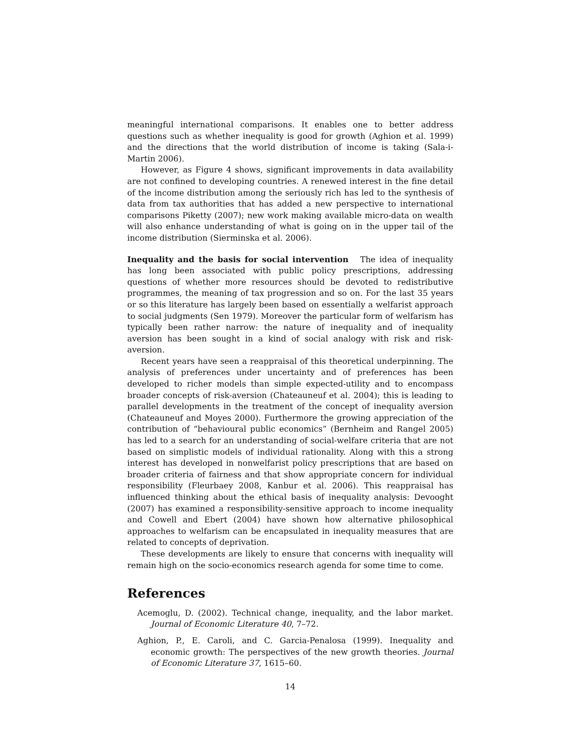meaningful international comparisons. It enables one to better address questions such as whether inequality is good for growth (Aghion et al. 1999) and the directions that the world distribution of income is taking (Sala-i-Martin 2006).
However, as Figure 4 shows, significant improvements in data availability are not confined to developing countries. A renewed interest in the fine detail of the income distribution among the seriously rich has led to the synthesis of data from tax authorities that has added a new perspective to international comparisons Piketty (2007); new work making available micro-data on wealth will also enhance understanding of what is going on in the upper tail of the income distribution (Sierminska et al. 2006).
Inequality and the basis for social intervention The idea of inequality has long been associated with public policy prescriptions, addressing questions of whether more resources should be devoted to redistributive programmes, the meaning of tax progression and so on. For the last 35 years or so this literature has largely been based on essentially a welfarist approach to social judgments (Sen 1979). Moreover the particular form of welfarism has typically been rather narrow: the nature of inequality and of inequality aversion has been sought in a kind of social analogy with risk and risk-aversion.
Recent years have seen a reappraisal of this theoretical underpinning. The analysis of preferences under uncertainty and of preferences has been developed to richer models than simple expected-utility and to encompass broader concepts of risk-aversion (Chateauneuf et al. 2004); this is leading to parallel developments in the treatment of the concept of inequality aversion (Chateauneuf and Moyes 2000). Furthermore the growing appreciation of the contribution of “behavioural public economics” (Bernheim and Rangel 2005) has led to a search for an understanding of social-welfare criteria that are not based on simplistic models of individual rationality. Along with this a strong interest has developed in nonwelfarist policy prescriptions that are based on broader criteria of fairness and that show appropriate concern for individual responsibility (Fleurbaey 2008, Kanbur et al. 2006). This reappraisal has influenced thinking about the ethical basis of inequality analysis: Devooght (2007) has examined a responsibility-sensitive approach to income inequality and Cowell and Ebert (2004) have shown how alternative philosophical approaches to welfarism can be encapsulated in inequality measures that are related to concepts of deprivation.
These developments are likely to ensure that concerns with inequality will remain high on the socio-economics research agenda for some time to come.
References
Acemoglu, D. (2002). Technical change, inequality, and the labor market. Journal of Economic Literature 40, 7–72.
Aghion, P., E. Caroli, and C. Garcia-Penalosa (1999). Inequality and economic growth: The perspectives of the new growth theories. Journal of Economic Literature 37, 1615–60.
14